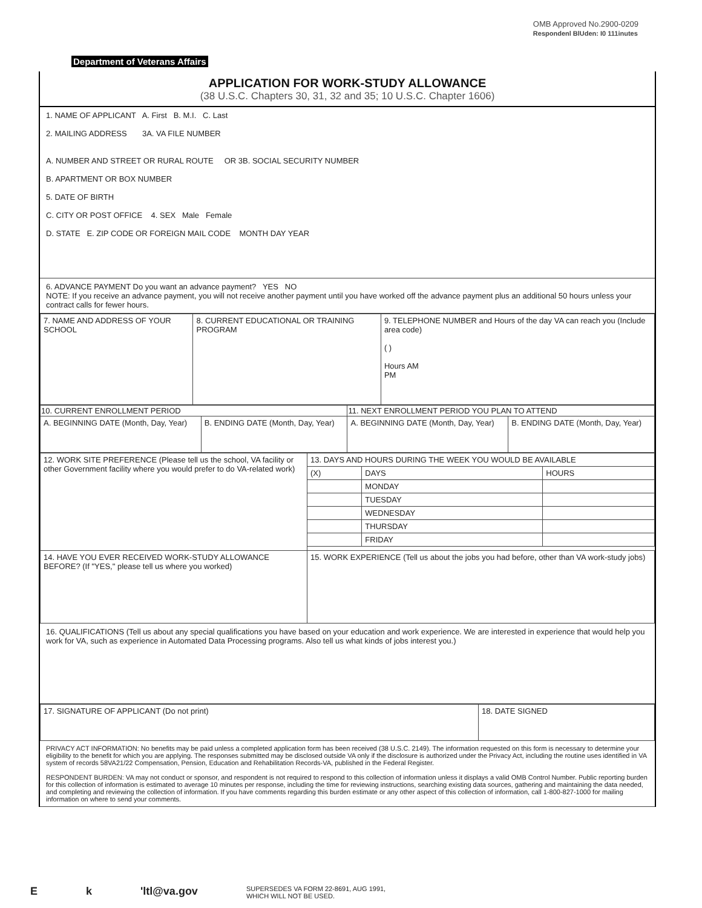OMB Approved No.2900-0209
Respondenl BlUden: I0 111inutes
Department of Veterans Affairs
APPLICATION FOR WORK-STUDY ALLOWANCE
(38 U.S.C. Chapters 30, 31, 32 and 35; 10 U.S.C. Chapter 1606)
1. NAME OF APPLICANT A. First B. M.I. C. Last
2. MAILING ADDRESS 3A. VA FILE NUMBER
A. NUMBER AND STREET OR RURAL ROUTE OR 3B. SOCIAL SECURITY NUMBER
B. APARTMENT OR BOX NUMBER
5. DATE OF BIRTH
C. CITY OR POST OFFICE 4. SEX Male Female
D. STATE E. ZIP CODE OR FOREIGN MAIL CODE MONTH DAY YEAR
6. ADVANCE PAYMENT Do you want an advance payment? YES NO
NOTE: If you receive an advance payment, you will not receive another payment until you have worked off the advance payment plus an additional 50 hours unless your contract calls for fewer hours.
| 7. NAME AND ADDRESS OF YOUR SCHOOL | 8. CURRENT EDUCATIONAL OR TRAINING PROGRAM | 9. TELEPHONE NUMBER and Hours of the day VA can reach you (Include area code) ( ) Hours AM PM |
| 10. CURRENT ENROLLMENT PERIOD | | 11. NEXT ENROLLMENT PERIOD YOU PLAN TO ATTEND | |
| --- | --- | --- | --- |
| A. BEGINNING DATE (Month, Day, Year) | B. ENDING DATE (Month, Day, Year) | A. BEGINNING DATE (Month, Day, Year) | B. ENDING DATE (Month, Day, Year) |
| 12. WORK SITE PREFERENCE (Please tell us the school, VA facility or other Government facility where you would prefer to do VA-related work) | 13. DAYS AND HOURS DURING THE WEEK YOU WOULD BE AVAILABLE | | |
| | (X) | DAYS | HOURS |
| | | MONDAY | |
| | | TUESDAY | |
| | | WEDNESDAY | |
| | | THURSDAY | |
| | | FRIDAY | |
| 14. HAVE YOU EVER RECEIVED WORK-STUDY ALLOWANCE BEFORE? (If "YES," please tell us where you worked) | 15. WORK EXPERIENCE (Tell us about the jobs you had before, other than VA work-study jobs) | | |
16. QUALIFICATIONS (Tell us about any special qualifications you have based on your education and work experience. We are interested in experience that would help you work for VA, such as experience in Automated Data Processing programs. Also tell us what kinds of jobs interest you.)
| 17. SIGNATURE OF APPLICANT (Do not print) | 18. DATE SIGNED |
PRIVACY ACT INFORMATION: No benefits may be paid unless a completed application form has been received (38 U.S.C. 2149). The information requested on this form is necessary to determine your eligibility to the benefit for which you are applying. The responses submitted may be disclosed outside VA only if the disclosure is authorized under the Privacy Act, including the routine uses identified in VA system of records 58VA21/22 Compensation, Pension, Education and Rehabilitation Records-VA, published in the Federal Register.
RESPONDENT BURDEN: VA may not conduct or sponsor, and respondent is not required to respond to this collection of information unless it displays a valid OMB Control Number. Public reporting burden for this collection of information is estimated to average 10 minutes per response, including the time for reviewing instructions, searching existing data sources, gathering and maintaining the data needed, and completing and reviewing the collection of information. If you have comments regarding this burden estimate or any other aspect of this collection of information, call 1-800-827-1000 for mailing information on where to send your comments.
Ek 'ltl@va.gov SUPERSEDES VA FORM 22-8691, AUG 1991,
WHICH WILL NOT BE USED.